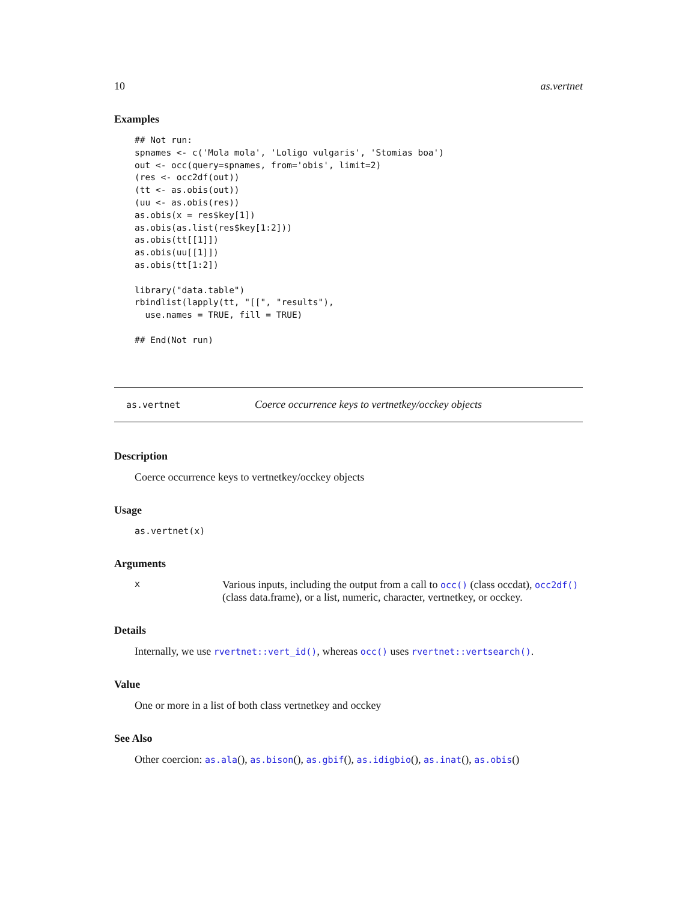10 as.vertnet
Examples
## Not run:
spnames <- c('Mola mola', 'Loligo vulgaris', 'Stomias boa')
out <- occ(query=spnames, from='obis', limit=2)
(res <- occ2df(out))
(tt <- as.obis(out))
(uu <- as.obis(res))
as.obis(x = res$key[1])
as.obis(as.list(res$key[1:2]))
as.obis(tt[[1]])
as.obis(uu[[1]])
as.obis(tt[1:2])

library("data.table")
rbindlist(lapply(tt, "[[", "results"),
  use.names = TRUE, fill = TRUE)

## End(Not run)
as.vertnet Coerce occurrence keys to vertnetkey/occkey objects
Description
Coerce occurrence keys to vertnetkey/occkey objects
Usage
as.vertnet(x)
Arguments
x Various inputs, including the output from a call to occ() (class occdat), occ2df() (class data.frame), or a list, numeric, character, vertnetkey, or occkey.
Details
Internally, we use rvertnet::vert_id(), whereas occ() uses rvertnet::vertsearch().
Value
One or more in a list of both class vertnetkey and occkey
See Also
Other coercion: as.ala(), as.bison(), as.gbif(), as.idigbio(), as.inat(), as.obis()